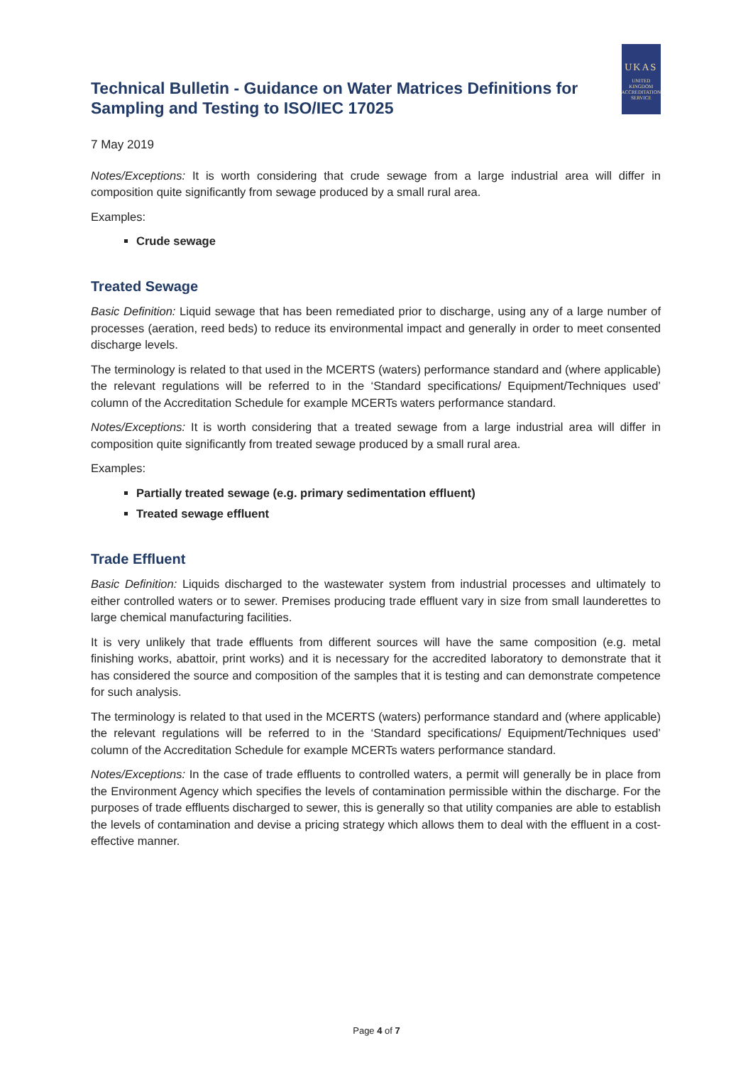Technical Bulletin - Guidance on Water Matrices Definitions for Sampling and Testing to ISO/IEC 17025
UKAS
UNITED
KINGDOM
ACCREDITATION
SERVICE
7 May 2019
Notes/Exceptions: It is worth considering that crude sewage from a large industrial area will differ in composition quite significantly from sewage produced by a small rural area.
Examples:
Crude sewage
Treated Sewage
Basic Definition: Liquid sewage that has been remediated prior to discharge, using any of a large number of processes (aeration, reed beds) to reduce its environmental impact and generally in order to meet consented discharge levels.
The terminology is related to that used in the MCERTS (waters) performance standard and (where applicable) the relevant regulations will be referred to in the ‘Standard specifications/ Equipment/Techniques used’ column of the Accreditation Schedule for example MCERTs waters performance standard.
Notes/Exceptions: It is worth considering that a treated sewage from a large industrial area will differ in composition quite significantly from treated sewage produced by a small rural area.
Examples:
Partially treated sewage (e.g. primary sedimentation effluent)
Treated sewage effluent
Trade Effluent
Basic Definition: Liquids discharged to the wastewater system from industrial processes and ultimately to either controlled waters or to sewer. Premises producing trade effluent vary in size from small launderettes to large chemical manufacturing facilities.
It is very unlikely that trade effluents from different sources will have the same composition (e.g. metal finishing works, abattoir, print works) and it is necessary for the accredited laboratory to demonstrate that it has considered the source and composition of the samples that it is testing and can demonstrate competence for such analysis.
The terminology is related to that used in the MCERTS (waters) performance standard and (where applicable) the relevant regulations will be referred to in the ‘Standard specifications/ Equipment/Techniques used’ column of the Accreditation Schedule for example MCERTs waters performance standard.
Notes/Exceptions: In the case of trade effluents to controlled waters, a permit will generally be in place from the Environment Agency which specifies the levels of contamination permissible within the discharge. For the purposes of trade effluents discharged to sewer, this is generally so that utility companies are able to establish the levels of contamination and devise a pricing strategy which allows them to deal with the effluent in a cost-effective manner.
Page 4 of 7